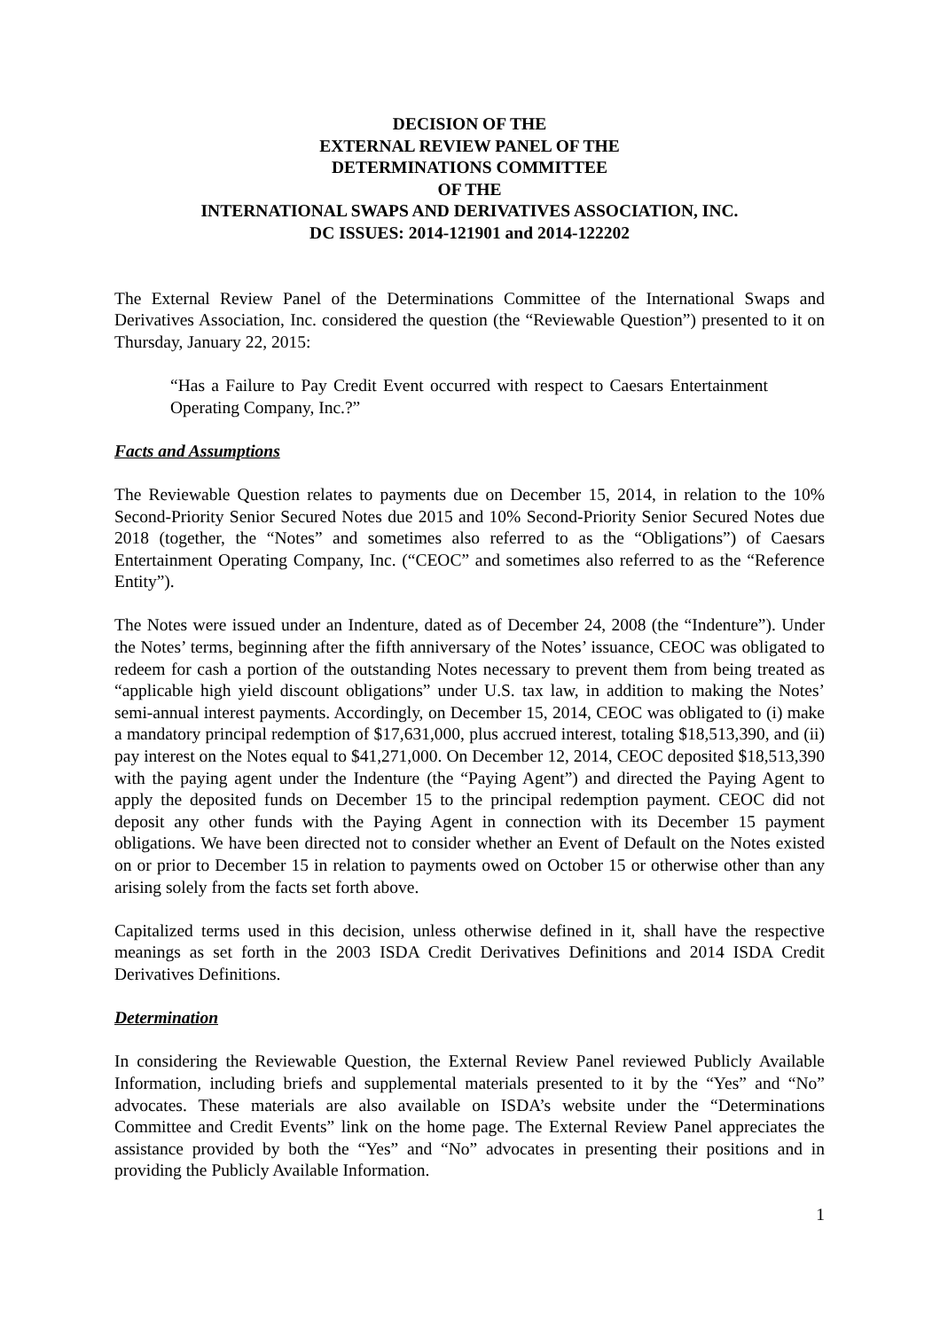DECISION OF THE
EXTERNAL REVIEW PANEL OF THE
DETERMINATIONS COMMITTEE
OF THE
INTERNATIONAL SWAPS AND DERIVATIVES ASSOCIATION, INC.
DC ISSUES: 2014-121901 and 2014-122202
The External Review Panel of the Determinations Committee of the International Swaps and Derivatives Association, Inc. considered the question (the “Reviewable Question”) presented to it on Thursday, January 22, 2015:
“Has a Failure to Pay Credit Event occurred with respect to Caesars Entertainment Operating Company, Inc.?”
Facts and Assumptions
The Reviewable Question relates to payments due on December 15, 2014, in relation to the 10% Second-Priority Senior Secured Notes due 2015 and 10% Second-Priority Senior Secured Notes due 2018 (together, the “Notes” and sometimes also referred to as the “Obligations”) of Caesars Entertainment Operating Company, Inc. (“CEOC” and sometimes also referred to as the “Reference Entity”).
The Notes were issued under an Indenture, dated as of December 24, 2008 (the “Indenture”). Under the Notes’ terms, beginning after the fifth anniversary of the Notes’ issuance, CEOC was obligated to redeem for cash a portion of the outstanding Notes necessary to prevent them from being treated as “applicable high yield discount obligations” under U.S. tax law, in addition to making the Notes’ semi-annual interest payments. Accordingly, on December 15, 2014, CEOC was obligated to (i) make a mandatory principal redemption of $17,631,000, plus accrued interest, totaling $18,513,390, and (ii) pay interest on the Notes equal to $41,271,000. On December 12, 2014, CEOC deposited $18,513,390 with the paying agent under the Indenture (the “Paying Agent”) and directed the Paying Agent to apply the deposited funds on December 15 to the principal redemption payment. CEOC did not deposit any other funds with the Paying Agent in connection with its December 15 payment obligations. We have been directed not to consider whether an Event of Default on the Notes existed on or prior to December 15 in relation to payments owed on October 15 or otherwise other than any arising solely from the facts set forth above.
Capitalized terms used in this decision, unless otherwise defined in it, shall have the respective meanings as set forth in the 2003 ISDA Credit Derivatives Definitions and 2014 ISDA Credit Derivatives Definitions.
Determination
In considering the Reviewable Question, the External Review Panel reviewed Publicly Available Information, including briefs and supplemental materials presented to it by the “Yes” and “No” advocates. These materials are also available on ISDA’s website under the “Determinations Committee and Credit Events” link on the home page. The External Review Panel appreciates the assistance provided by both the “Yes” and “No” advocates in presenting their positions and in providing the Publicly Available Information.
1